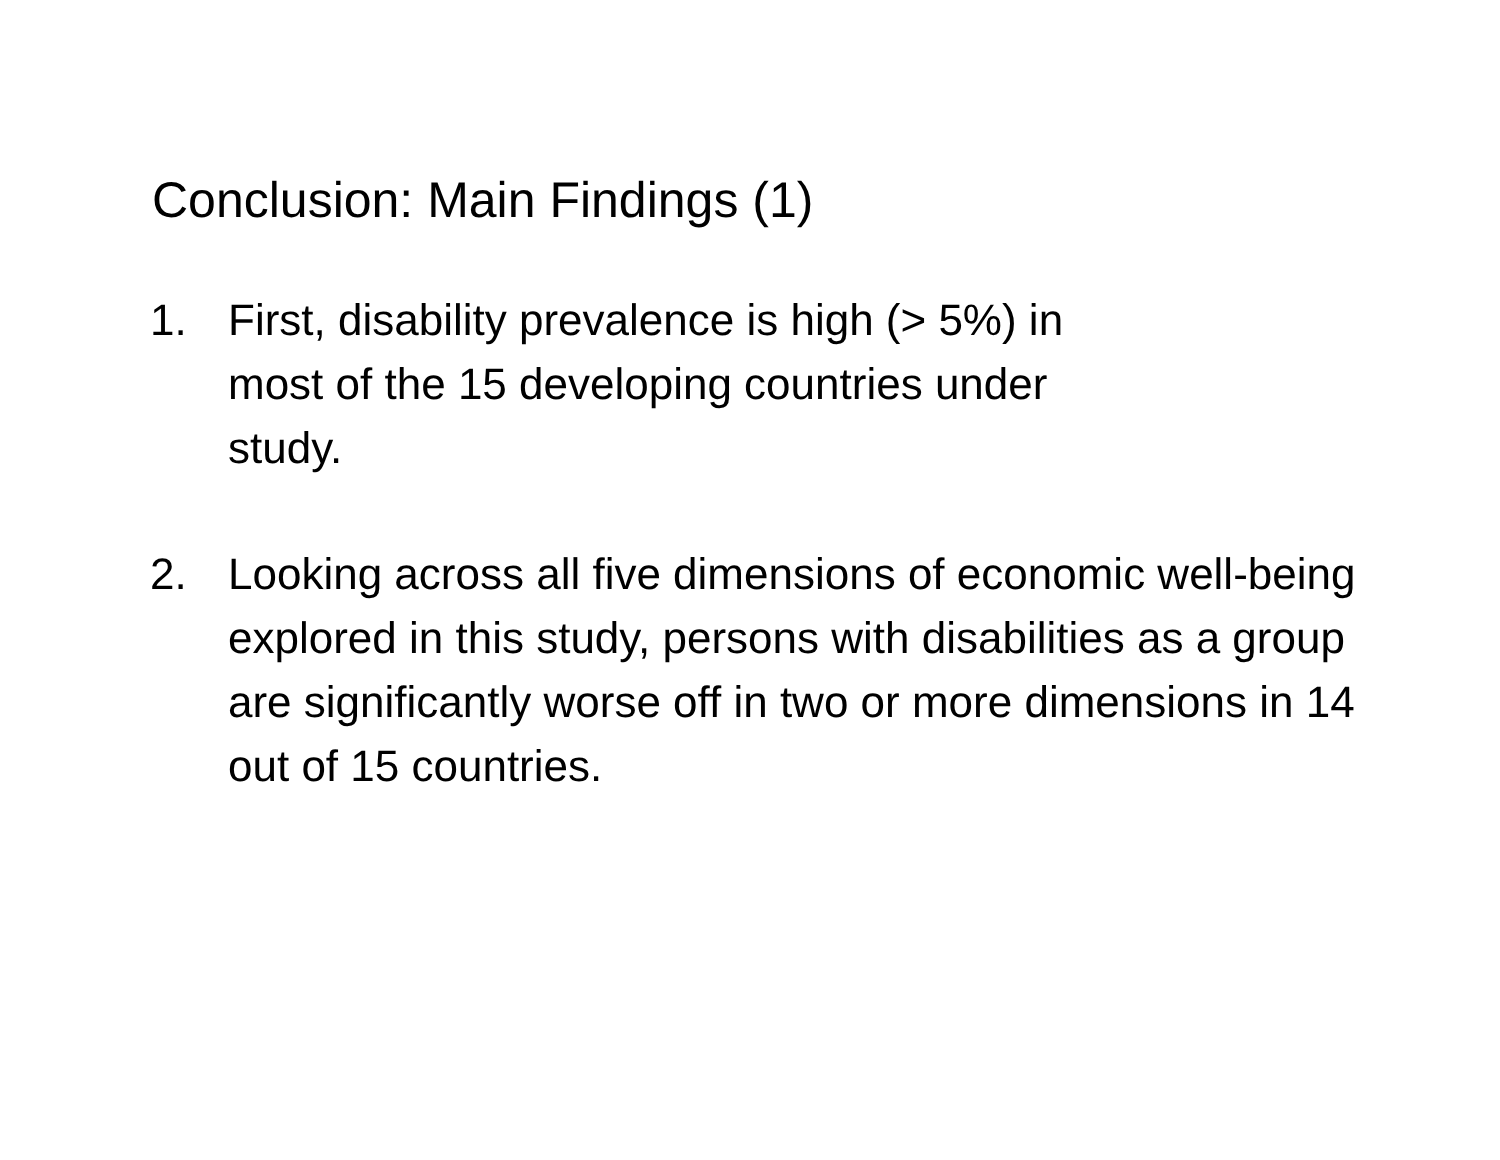Conclusion: Main Findings (1)
1. First, disability prevalence is high (> 5%) in
most of the 15 developing countries under
study.
2. Looking across all five dimensions of economic well-being explored in this study, persons with disabilities as a group are significantly worse off in two or more dimensions in 14 out of 15 countries.